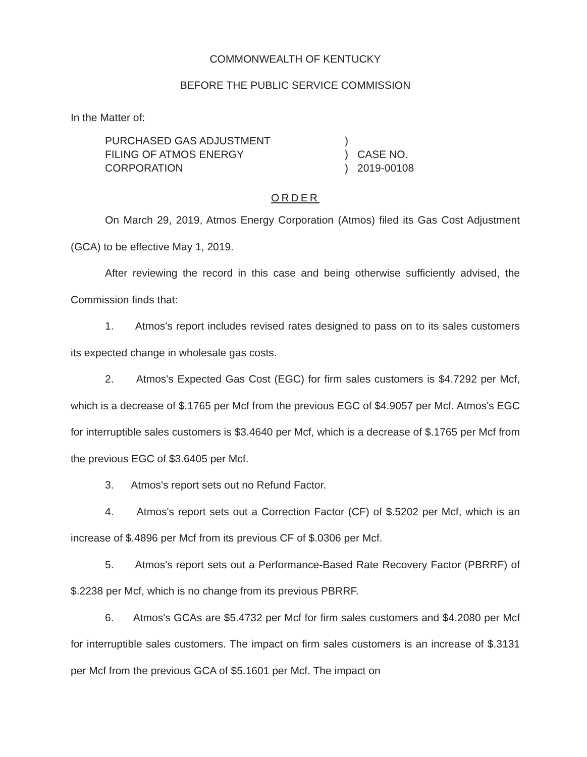COMMONWEALTH OF KENTUCKY
BEFORE THE PUBLIC SERVICE COMMISSION
In the Matter of:
PURCHASED GAS ADJUSTMENT
FILING OF ATMOS ENERGY
CORPORATION
)
)
)
CASE NO.
2019-00108
ORDER
On March 29, 2019, Atmos Energy Corporation (Atmos) filed its Gas Cost Adjustment (GCA) to be effective May 1, 2019.
After reviewing the record in this case and being otherwise sufficiently advised, the Commission finds that:
1. Atmos's report includes revised rates designed to pass on to its sales customers its expected change in wholesale gas costs.
2. Atmos's Expected Gas Cost (EGC) for firm sales customers is $4.7292 per Mcf, which is a decrease of $.1765 per Mcf from the previous EGC of $4.9057 per Mcf. Atmos's EGC for interruptible sales customers is $3.4640 per Mcf, which is a decrease of $.1765 per Mcf from the previous EGC of $3.6405 per Mcf.
3. Atmos's report sets out no Refund Factor.
4. Atmos's report sets out a Correction Factor (CF) of $.5202 per Mcf, which is an increase of $.4896 per Mcf from its previous CF of $.0306 per Mcf.
5. Atmos's report sets out a Performance-Based Rate Recovery Factor (PBRRF) of $.2238 per Mcf, which is no change from its previous PBRRF.
6. Atmos's GCAs are $5.4732 per Mcf for firm sales customers and $4.2080 per Mcf for interruptible sales customers. The impact on firm sales customers is an increase of $.3131 per Mcf from the previous GCA of $5.1601 per Mcf. The impact on